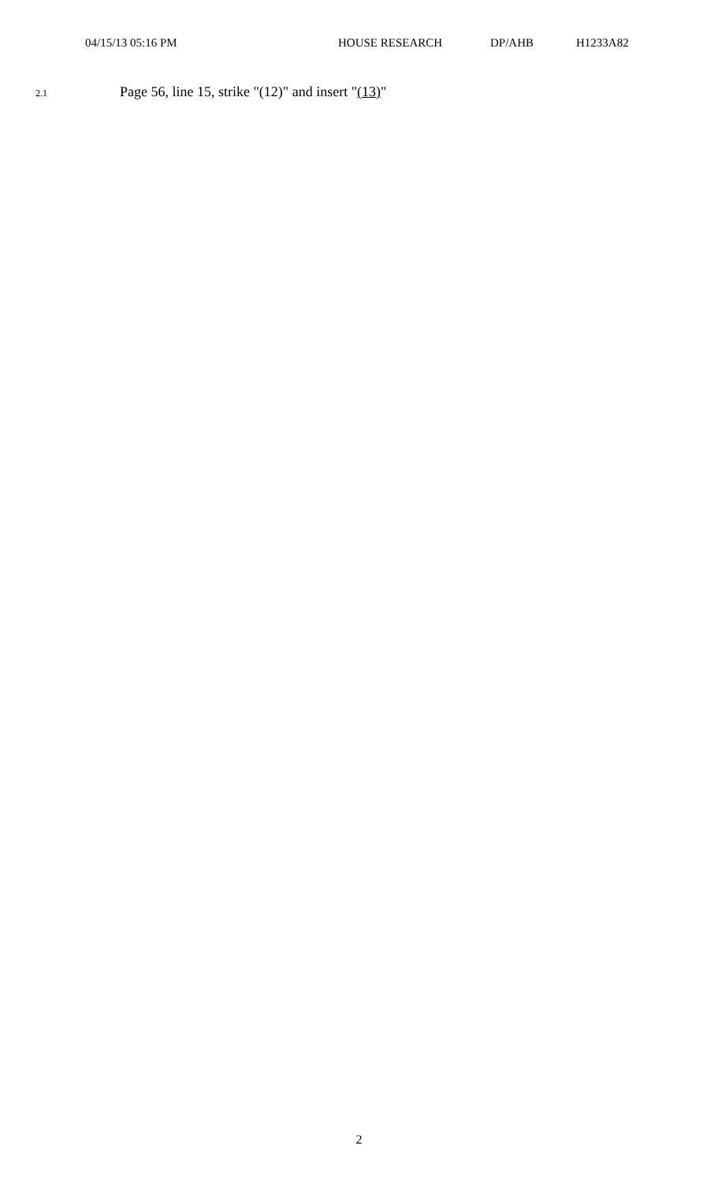04/15/13 05:16 PM HOUSE RESEARCH DP/AHB H1233A82
2.1 Page 56, line 15, strike "(12)" and insert "(13)"
2